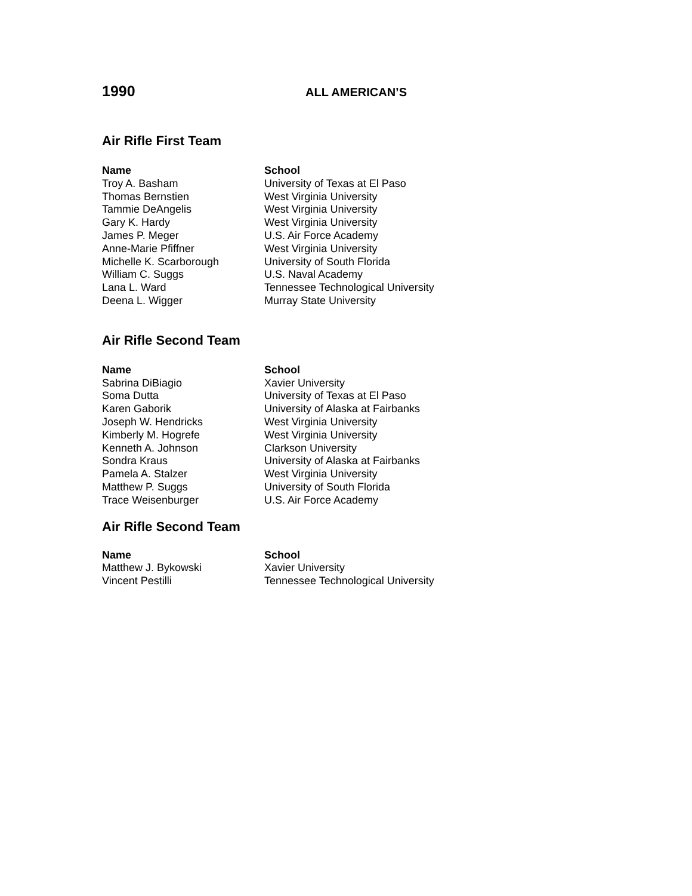1990
ALL AMERICAN’S
Air Rifle First Team
| Name | School |
| --- | --- |
| Troy A. Basham | University of Texas at El Paso |
| Thomas Bernstien | West Virginia University |
| Tammie DeAngelis | West Virginia University |
| Gary K. Hardy | West Virginia University |
| James P. Meger | U.S. Air Force Academy |
| Anne-Marie Pfiffner | West Virginia University |
| Michelle K. Scarborough | University of South Florida |
| William C. Suggs | U.S. Naval Academy |
| Lana L. Ward | Tennessee Technological University |
| Deena L. Wigger | Murray State University |
Air Rifle Second Team
| Name | School |
| --- | --- |
| Sabrina DiBiagio | Xavier University |
| Soma Dutta | University of Texas at El Paso |
| Karen Gaborik | University of Alaska at Fairbanks |
| Joseph W. Hendricks | West Virginia University |
| Kimberly M. Hogrefe | West Virginia University |
| Kenneth A. Johnson | Clarkson University |
| Sondra Kraus | University of Alaska at Fairbanks |
| Pamela A. Stalzer | West Virginia University |
| Matthew P. Suggs | University of South Florida |
| Trace Weisenburger | U.S. Air Force Academy |
Air Rifle Second Team
| Name | School |
| --- | --- |
| Matthew J. Bykowski | Xavier University |
| Vincent Pestilli | Tennessee Technological University |